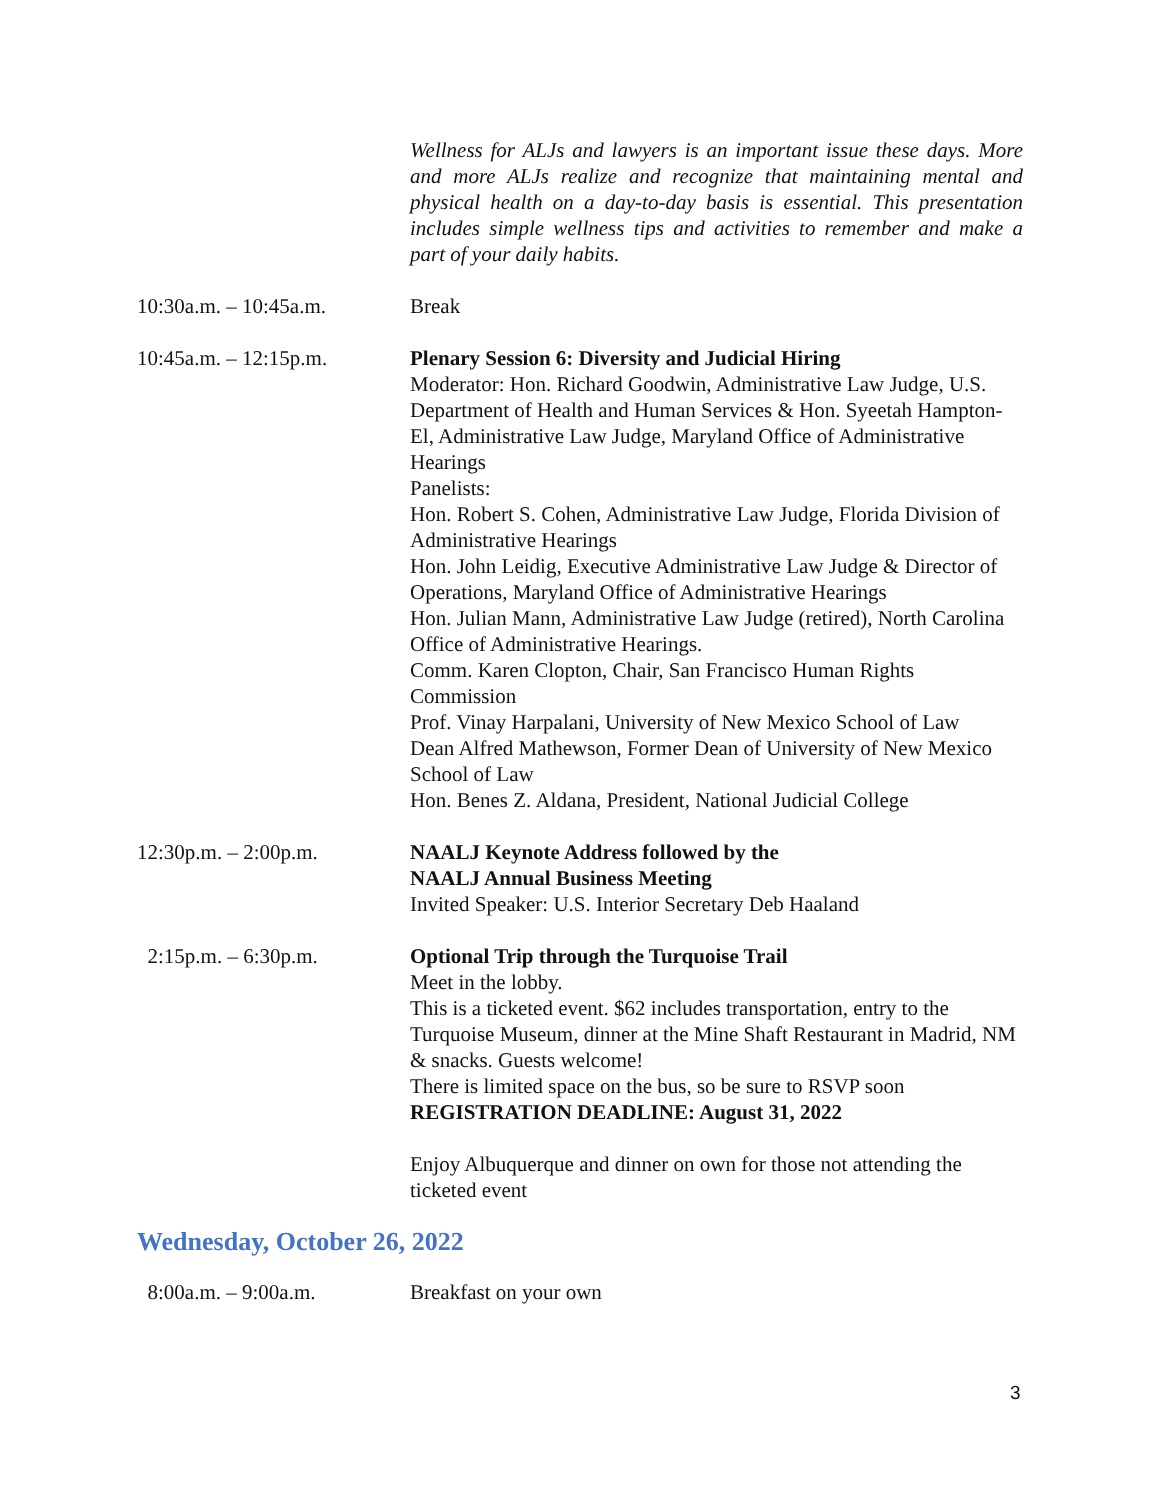Wellness for ALJs and lawyers is an important issue these days. More and more ALJs realize and recognize that maintaining mental and physical health on a day-to-day basis is essential. This presentation includes simple wellness tips and activities to remember and make a part of your daily habits.
10:30a.m. – 10:45a.m. Break
10:45a.m. – 12:15p.m. Plenary Session 6: Diversity and Judicial Hiring
Moderator: Hon. Richard Goodwin, Administrative Law Judge, U.S. Department of Health and Human Services & Hon. Syeetah Hampton-El, Administrative Law Judge, Maryland Office of Administrative Hearings
Panelists:
Hon. Robert S. Cohen, Administrative Law Judge, Florida Division of Administrative Hearings
Hon. John Leidig, Executive Administrative Law Judge & Director of Operations, Maryland Office of Administrative Hearings
Hon. Julian Mann, Administrative Law Judge (retired), North Carolina Office of Administrative Hearings.
Comm. Karen Clopton, Chair, San Francisco Human Rights Commission
Prof. Vinay Harpalani, University of New Mexico School of Law
Dean Alfred Mathewson, Former Dean of University of New Mexico School of Law
Hon. Benes Z. Aldana, President, National Judicial College
12:30p.m. – 2:00p.m. NAALJ Keynote Address followed by the
NAALJ Annual Business Meeting
Invited Speaker: U.S. Interior Secretary Deb Haaland
2:15p.m. – 6:30p.m. Optional Trip through the Turquoise Trail
Meet in the lobby.
This is a ticketed event. $62 includes transportation, entry to the Turquoise Museum, dinner at the Mine Shaft Restaurant in Madrid, NM & snacks. Guests welcome!
There is limited space on the bus, so be sure to RSVP soon
REGISTRATION DEADLINE: August 31, 2022
Enjoy Albuquerque and dinner on own for those not attending the ticketed event
Wednesday, October 26, 2022
8:00a.m. – 9:00a.m. Breakfast on your own
3